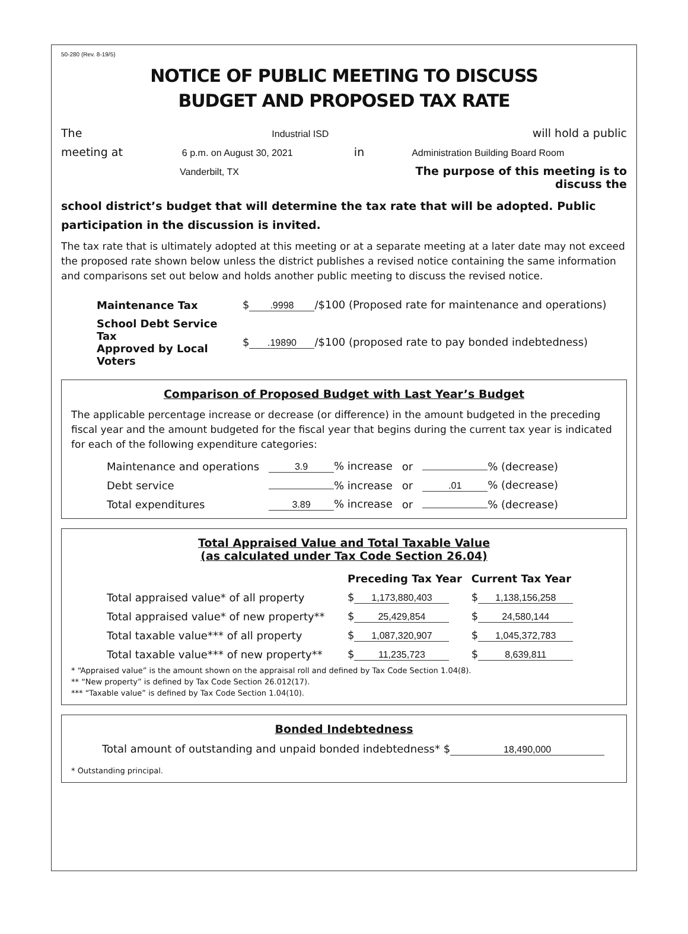50-280 (Rev. 8-19/5)
NOTICE OF PUBLIC MEETING TO DISCUSS
BUDGET AND PROPOSED TAX RATE
The Industrial ISD will hold a public
meeting at 6 p.m. on August 30, 2021 in Administration Building Board Room
Vanderbilt, TX The purpose of this meeting is to discuss the
school district’s budget that will determine the tax rate that will be adopted. Public participation in the discussion is invited.
The tax rate that is ultimately adopted at this meeting or at a separate meeting at a later date may not exceed the proposed rate shown below unless the district publishes a revised notice containing the same information and comparisons set out below and holds another public meeting to discuss the revised notice.
| Maintenance Tax | $ .9998 /$100 (Proposed rate for maintenance and operations) |
| School Debt Service Tax Approved by Local Voters | $ .19890 /$100 (proposed rate to pay bonded indebtedness) |
Comparison of Proposed Budget with Last Year’s Budget
The applicable percentage increase or decrease (or difference) in the amount budgeted in the preceding fiscal year and the amount budgeted for the fiscal year that begins during the current tax year is indicated for each of the following expenditure categories:
| Maintenance and operations | 3.9 % increase | or | % (decrease) |
| Debt service | % increase | or | .01 % (decrease) |
| Total expenditures | 3.89 % increase | or | % (decrease) |
Total Appraised Value and Total Taxable Value
(as calculated under Tax Code Section 26.04)
| | Preceding Tax Year | Current Tax Year |
| --- | --- | --- |
| Total appraised value* of all property | $ 1,173,880,403 | $ 1,138,156,258 |
| Total appraised value* of new property** | $ 25,429,854 | $ 24,580,144 |
| Total taxable value*** of all property | $ 1,087,320,907 | $ 1,045,372,783 |
| Total taxable value*** of new property** | $ 11,235,723 | $ 8,639,811 |
* “Appraised value” is the amount shown on the appraisal roll and defined by Tax Code Section 1.04(8).
** “New property” is defined by Tax Code Section 26.012(17).
*** “Taxable value” is defined by Tax Code Section 1.04(10).
Bonded Indebtedness
Total amount of outstanding and unpaid bonded indebtedness* $ 18,490,000
* Outstanding principal.